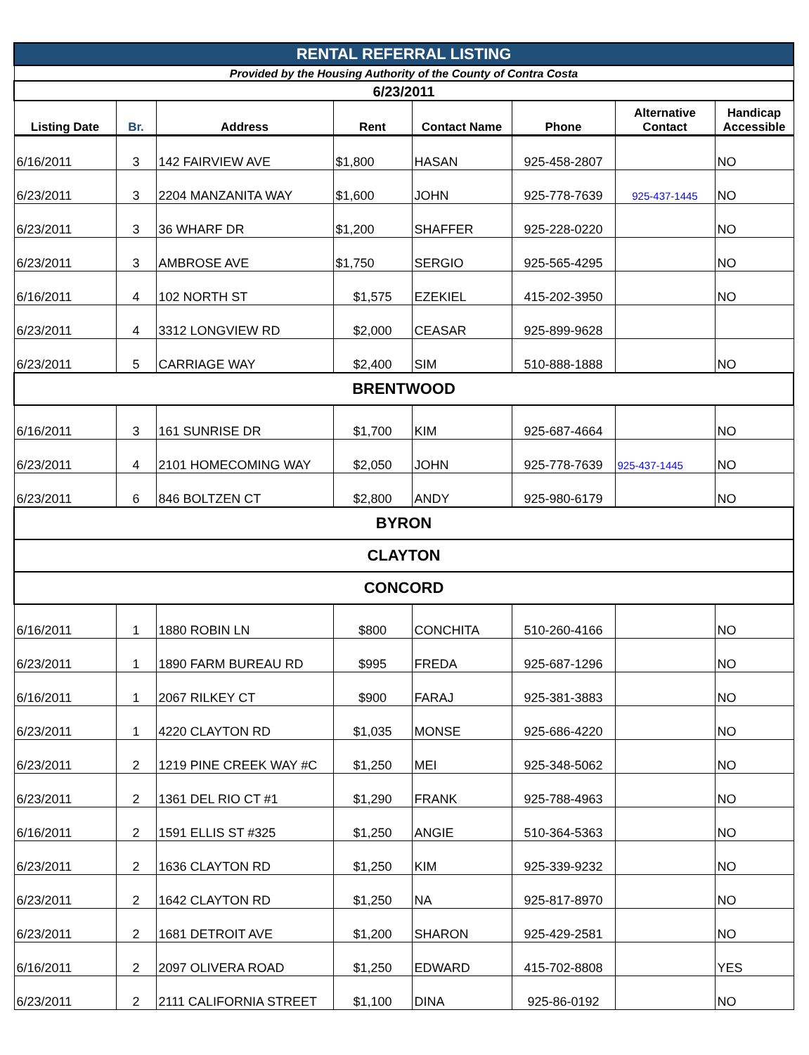| RENTAL REFERRAL LISTING | | | | | | | |
| Provided by the Housing Authority of the County of Contra Costa | | | | | | | |
| 6/23/2011 | | | | | | | |
| Listing Date | Br. | Address | Rent | Contact Name | Phone | Alternative Contact | Handicap Accessible |
| 6/16/2011 | 3 | 142 FAIRVIEW AVE | $1,800 | HASAN | 925-458-2807 | | NO |
| 6/23/2011 | 3 | 2204 MANZANITA WAY | $1,600 | JOHN | 925-778-7639 | 925-437-1445 | NO |
| 6/23/2011 | 3 | 36 WHARF DR | $1,200 | SHAFFER | 925-228-0220 | | NO |
| 6/23/2011 | 3 | AMBROSE AVE | $1,750 | SERGIO | 925-565-4295 | | NO |
| 6/16/2011 | 4 | 102 NORTH ST | $1,575 | EZEKIEL | 415-202-3950 | | NO |
| 6/23/2011 | 4 | 3312 LONGVIEW RD | $2,000 | CEASAR | 925-899-9628 | | |
| 6/23/2011 | 5 | CARRIAGE WAY | $2,400 | SIM | 510-888-1888 | | NO |
| BRENTWOOD | | | | | | | |
| 6/16/2011 | 3 | 161 SUNRISE DR | $1,700 | KIM | 925-687-4664 | | NO |
| 6/23/2011 | 4 | 2101 HOMECOMING WAY | $2,050 | JOHN | 925-778-7639 | 925-437-1445 | NO |
| 6/23/2011 | 6 | 846 BOLTZEN CT | $2,800 | ANDY | 925-980-6179 | | NO |
| BYRON | | | | | | | |
| CLAYTON | | | | | | | |
| CONCORD | | | | | | | |
| 6/16/2011 | 1 | 1880 ROBIN LN | $800 | CONCHITA | 510-260-4166 | | NO |
| 6/23/2011 | 1 | 1890 FARM BUREAU RD | $995 | FREDA | 925-687-1296 | | NO |
| 6/16/2011 | 1 | 2067 RILKEY CT | $900 | FARAJ | 925-381-3883 | | NO |
| 6/23/2011 | 1 | 4220 CLAYTON RD | $1,035 | MONSE | 925-686-4220 | | NO |
| 6/23/2011 | 2 | 1219 PINE CREEK WAY #C | $1,250 | MEI | 925-348-5062 | | NO |
| 6/23/2011 | 2 | 1361 DEL RIO CT #1 | $1,290 | FRANK | 925-788-4963 | | NO |
| 6/16/2011 | 2 | 1591 ELLIS ST #325 | $1,250 | ANGIE | 510-364-5363 | | NO |
| 6/23/2011 | 2 | 1636 CLAYTON RD | $1,250 | KIM | 925-339-9232 | | NO |
| 6/23/2011 | 2 | 1642 CLAYTON RD | $1,250 | NA | 925-817-8970 | | NO |
| 6/23/2011 | 2 | 1681 DETROIT AVE | $1,200 | SHARON | 925-429-2581 | | NO |
| 6/16/2011 | 2 | 2097 OLIVERA ROAD | $1,250 | EDWARD | 415-702-8808 | | YES |
| 6/23/2011 | 2 | 2111 CALIFORNIA STREET | $1,100 | DINA | 925-86-0192 | | NO |